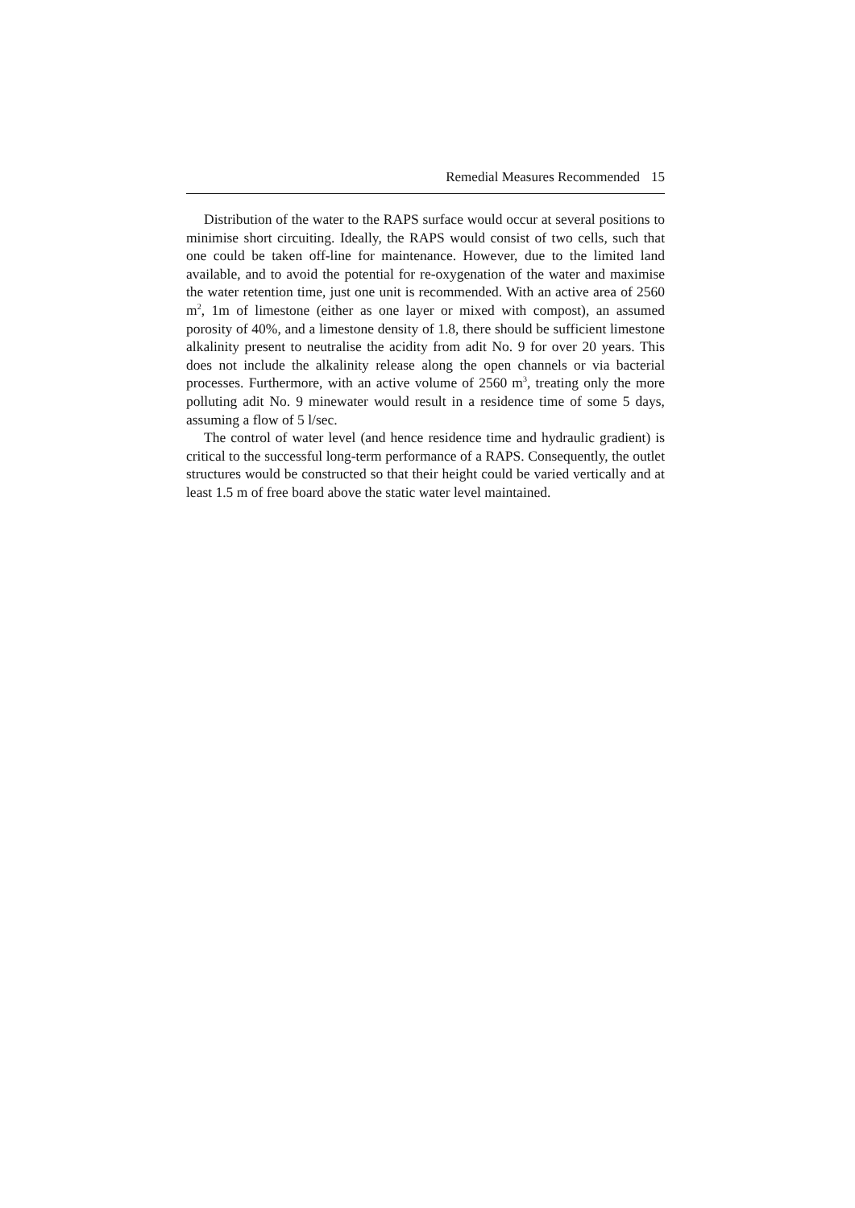Remedial Measures Recommended 15
Distribution of the water to the RAPS surface would occur at several positions to minimise short circuiting. Ideally, the RAPS would consist of two cells, such that one could be taken off-line for maintenance. However, due to the limited land available, and to avoid the potential for re-oxygenation of the water and maximise the water retention time, just one unit is recommended. With an active area of 2560 m<sup>2</sup>, 1m of limestone (either as one layer or mixed with compost), an assumed porosity of 40%, and a limestone density of 1.8, there should be sufficient limestone alkalinity present to neutralise the acidity from adit No. 9 for over 20 years. This does not include the alkalinity release along the open channels or via bacterial processes. Furthermore, with an active volume of 2560 m<sup>3</sup>, treating only the more polluting adit No. 9 minewater would result in a residence time of some 5 days, assuming a flow of 5 l/sec.
The control of water level (and hence residence time and hydraulic gradient) is critical to the successful long-term performance of a RAPS. Consequently, the outlet structures would be constructed so that their height could be varied vertically and at least 1.5 m of free board above the static water level maintained.